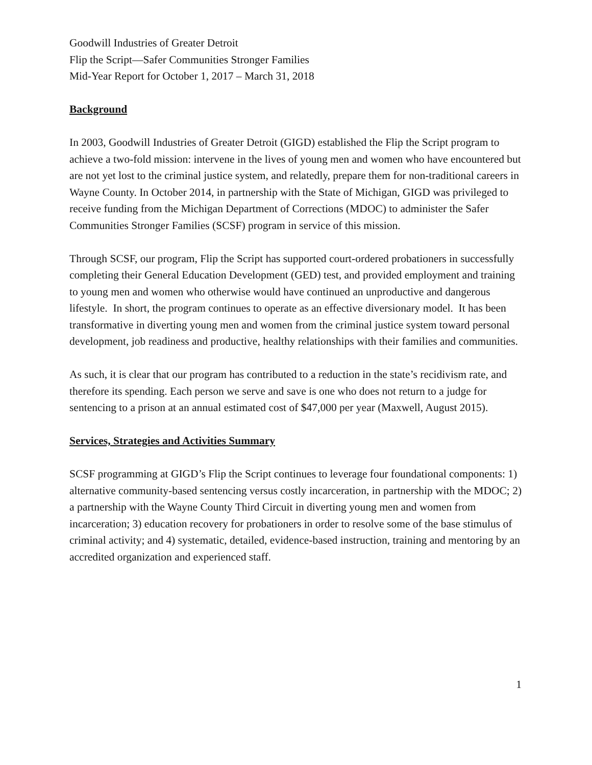Goodwill Industries of Greater Detroit
Flip the Script—Safer Communities Stronger Families
Mid-Year Report for October 1, 2017 – March 31, 2018
Background
In 2003, Goodwill Industries of Greater Detroit (GIGD) established the Flip the Script program to achieve a two-fold mission: intervene in the lives of young men and women who have encountered but are not yet lost to the criminal justice system, and relatedly, prepare them for non-traditional careers in Wayne County. In October 2014, in partnership with the State of Michigan, GIGD was privileged to receive funding from the Michigan Department of Corrections (MDOC) to administer the Safer Communities Stronger Families (SCSF) program in service of this mission.
Through SCSF, our program, Flip the Script has supported court-ordered probationers in successfully completing their General Education Development (GED) test, and provided employment and training to young men and women who otherwise would have continued an unproductive and dangerous lifestyle. In short, the program continues to operate as an effective diversionary model. It has been transformative in diverting young men and women from the criminal justice system toward personal development, job readiness and productive, healthy relationships with their families and communities.
As such, it is clear that our program has contributed to a reduction in the state’s recidivism rate, and therefore its spending. Each person we serve and save is one who does not return to a judge for sentencing to a prison at an annual estimated cost of $47,000 per year (Maxwell, August 2015).
Services, Strategies and Activities Summary
SCSF programming at GIGD’s Flip the Script continues to leverage four foundational components: 1) alternative community-based sentencing versus costly incarceration, in partnership with the MDOC; 2) a partnership with the Wayne County Third Circuit in diverting young men and women from incarceration; 3) education recovery for probationers in order to resolve some of the base stimulus of criminal activity; and 4) systematic, detailed, evidence-based instruction, training and mentoring by an accredited organization and experienced staff.
1